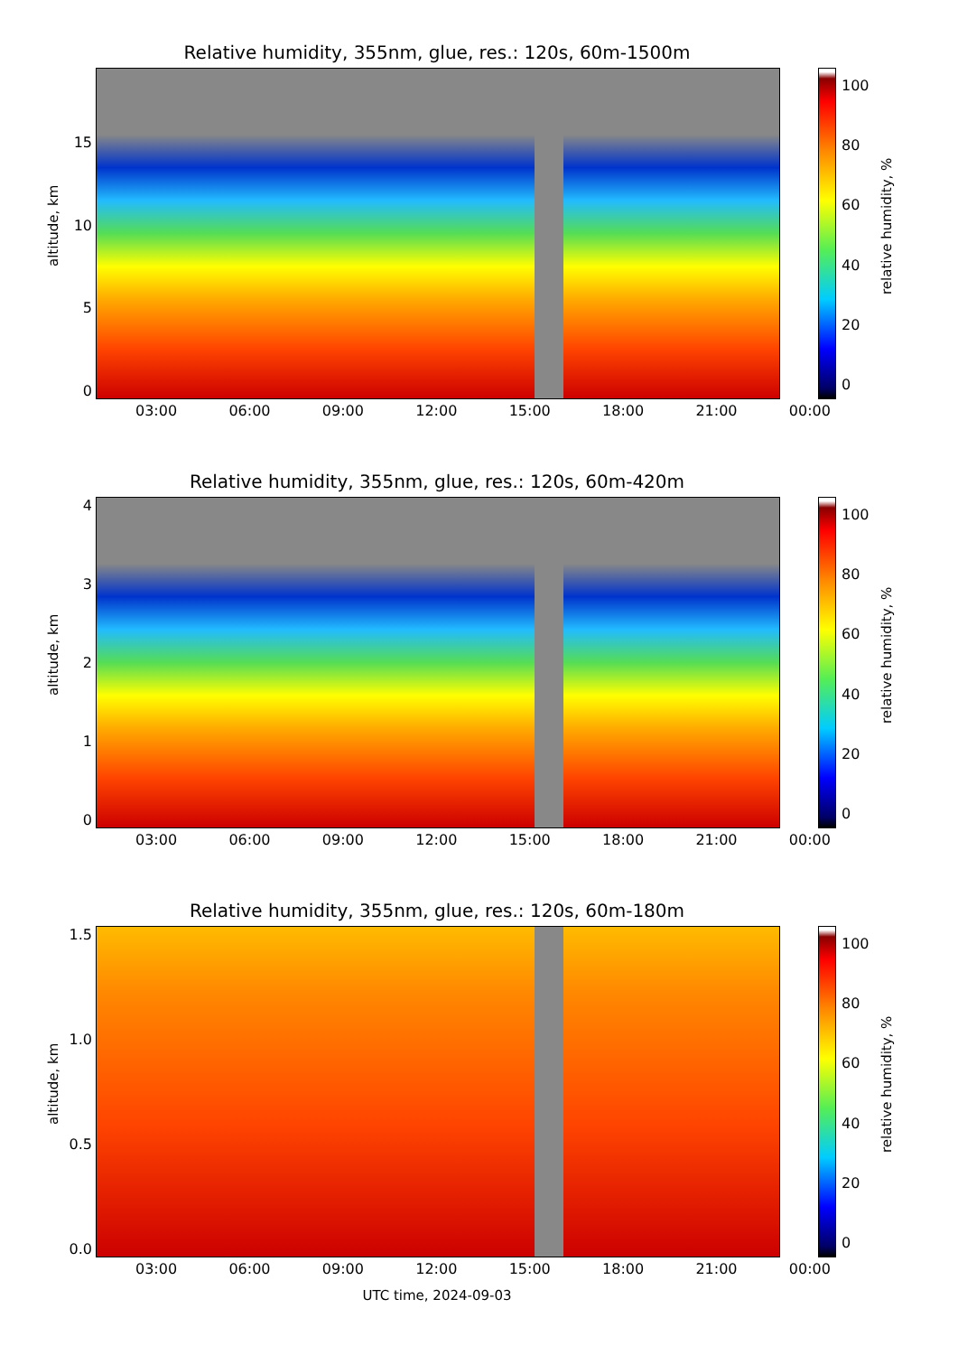Relative humidity, 355nm, glue, res.: 120s, 60m-1500m
altitude, km
05
10
15
03:00 06:00 09:00 12:00 15:00 18:00 21:00 00:00
100
80
60
40
20
0
relative humidity, %
Relative humidity, 355nm, glue, res.: 120s, 60m-420m
altitude, km
01234
03:00 06:00 09:00 12:00 15:00 18:00 21:00 00:00
100
80
60
40
20
0
relative humidity, %
Relative humidity, 355nm, glue, res.: 120s, 60m-180m
altitude, km
0.0
0.5
1.0
1.5
03:00 06:00 09:00 12:00 15:00 18:00 21:00 00:00
100
80
60
40
20
0
relative humidity, %
UTC time, 2024-09-03